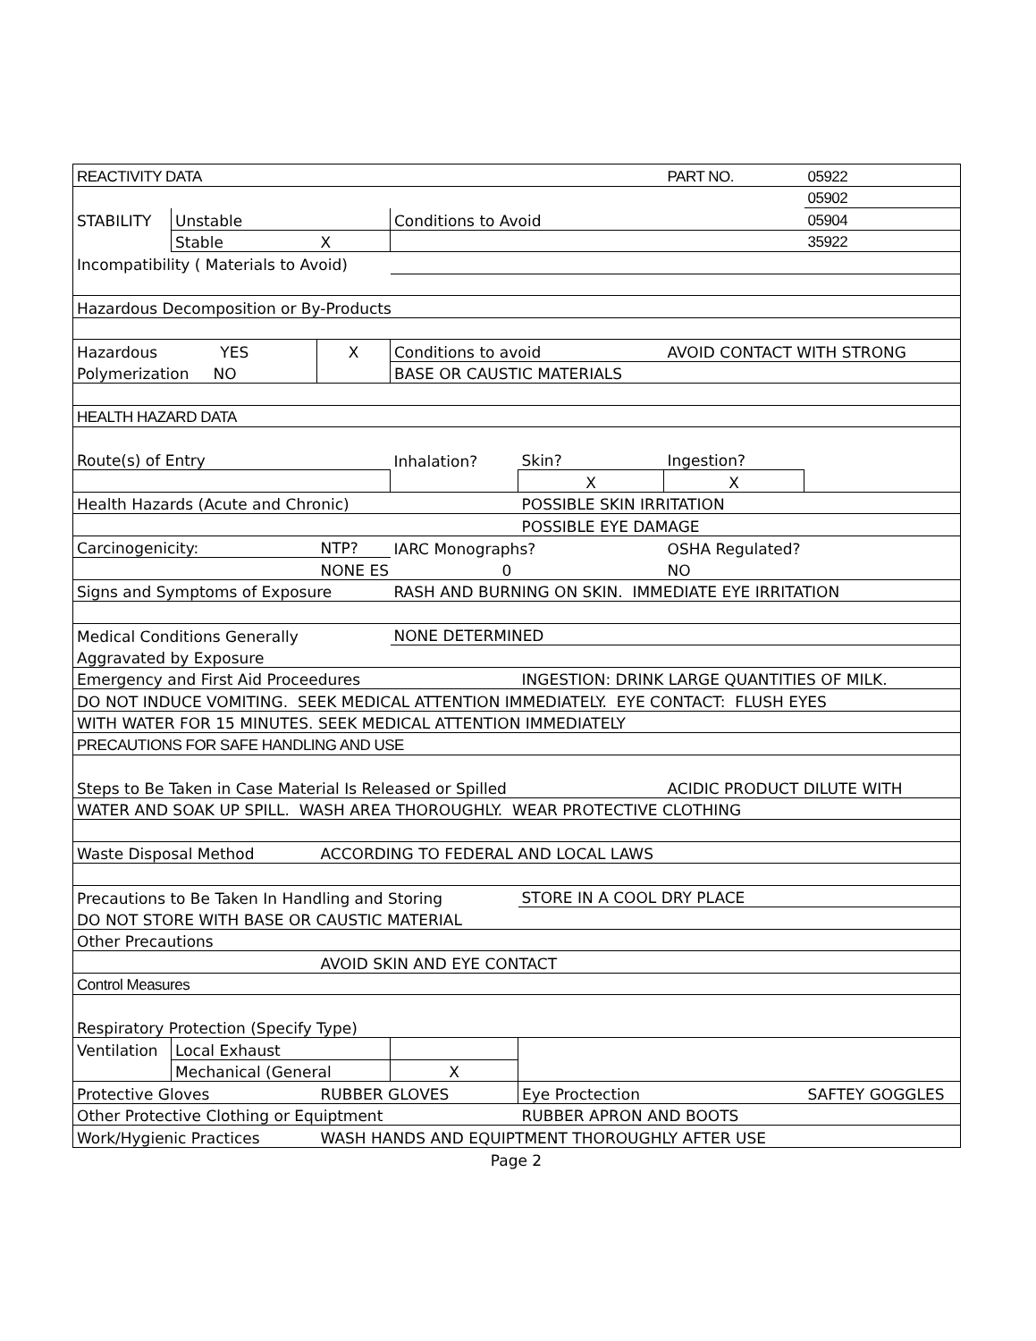| REACTIVITY DATA | | | | | PART NO. | 05922 |
| | | | | | | 05902 |
| STABILITY | Unstable | | Conditions to Avoid | | | 05904 |
| | Stable | X | | | | 35922 |
| Incompatibility ( Materials to Avoid) | | | | | | |
| Hazardous Decomposition or By-Products | | | | | | |
| Hazardous YES | | X | Conditions to avoid | | AVOID CONTACT WITH STRONG | |
| Polymerization NO | | | BASE OR CAUSTIC MATERIALS | | | |
| HEALTH HAZARD DATA | | | | | | |
| Route(s) of Entry | | | Inhalation? | Skin? | Ingestion? | |
| | | | | X | X | |
| Health Hazards (Acute and Chronic) | | | | POSSIBLE SKIN IRRITATION | | |
| | | | | POSSIBLE EYE DAMAGE | | |
| Carcinogenicity: | | NTP? | IARC Monographs? | | OSHA Regulated? | |
| | | NONE ES | 0 | | NO | |
| Signs and Symptoms of Exposure | | | RASH AND BURNING ON SKIN. IMMEDIATE EYE IRRITATION | | | |
| Medical Conditions Generally | | | NONE DETERMINED | | | |
| Aggravated by Exposure | | | | | | |
| Emergency and First Aid Proceedures | | | | INGESTION: DRINK LARGE QUANTITIES OF MILK. | | |
| DO NOT INDUCE VOMITING. SEEK MEDICAL ATTENTION IMMEDIATELY. EYE CONTACT: FLUSH EYES | | | | | | |
| WITH WATER FOR 15 MINUTES. SEEK MEDICAL ATTENTION IMMEDIATELY | | | | | | |
| PRECAUTIONS FOR SAFE HANDLING AND USE | | | | | | |
| Steps to Be Taken in Case Material Is Released or Spilled | | | | | ACIDIC PRODUCT DILUTE WITH | |
| WATER AND SOAK UP SPILL. WASH AREA THOROUGHLY. WEAR PROTECTIVE CLOTHING | | | | | | |
| Waste Disposal Method | | ACCORDING TO FEDERAL AND LOCAL LAWS | | | | |
| Precautions to Be Taken In Handling and Storing | | | | STORE IN A COOL DRY PLACE | | |
| DO NOT STORE WITH BASE OR CAUSTIC MATERIAL | | | | | | |
| Other Precautions | | | | | | |
| | | AVOID SKIN AND EYE CONTACT | | | | |
| Control Measures | | | | | | |
| Respiratory Protection (Specify Type) | | | | | | |
| Ventilation | Local Exhaust | | | | | |
| | Mechanical (General | | X | | | |
| Protective Gloves | | RUBBER GLOVES | | Eye Proctection | | SAFTEY GOGGLES |
| Other Protective Clothing or Equiptment | | | | RUBBER APRON AND BOOTS | | |
| Work/Hygienic Practices | | WASH HANDS AND EQUIPTMENT THOROUGHLY AFTER USE | | | | |
Page 2